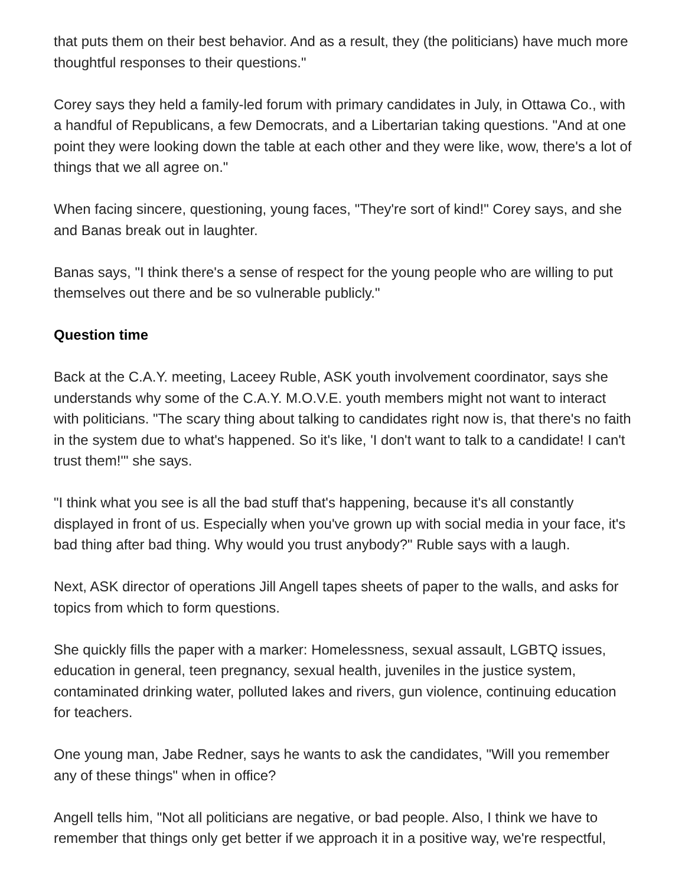that puts them on their best behavior. And as a result, they (the politicians) have much more thoughtful responses to their questions."
Corey says they held a family-led forum with primary candidates in July, in Ottawa Co., with a handful of Republicans, a few Democrats, and a Libertarian taking questions. "And at one point they were looking down the table at each other and they were like, wow, there's a lot of things that we all agree on."
When facing sincere, questioning, young faces, "They're sort of kind!" Corey says, and she and Banas break out in laughter.
Banas says, "I think there's a sense of respect for the young people who are willing to put themselves out there and be so vulnerable publicly."
Question time
Back at the C.A.Y. meeting, Laceey Ruble, ASK youth involvement coordinator, says she understands why some of the C.A.Y. M.O.V.E. youth members might not want to interact with politicians. "The scary thing about talking to candidates right now is, that there's no faith in the system due to what's happened. So it's like, 'I don't want to talk to a candidate! I can't trust them!'" she says.
"I think what you see is all the bad stuff that's happening, because it's all constantly displayed in front of us. Especially when you've grown up with social media in your face, it's bad thing after bad thing. Why would you trust anybody?" Ruble says with a laugh.
Next, ASK director of operations Jill Angell tapes sheets of paper to the walls, and asks for topics from which to form questions.
She quickly fills the paper with a marker: Homelessness, sexual assault, LGBTQ issues, education in general, teen pregnancy, sexual health, juveniles in the justice system, contaminated drinking water, polluted lakes and rivers, gun violence, continuing education for teachers.
One young man, Jabe Redner, says he wants to ask the candidates, "Will you remember any of these things" when in office?
Angell tells him, "Not all politicians are negative, or bad people. Also, I think we have to remember that things only get better if we approach it in a positive way, we're respectful,